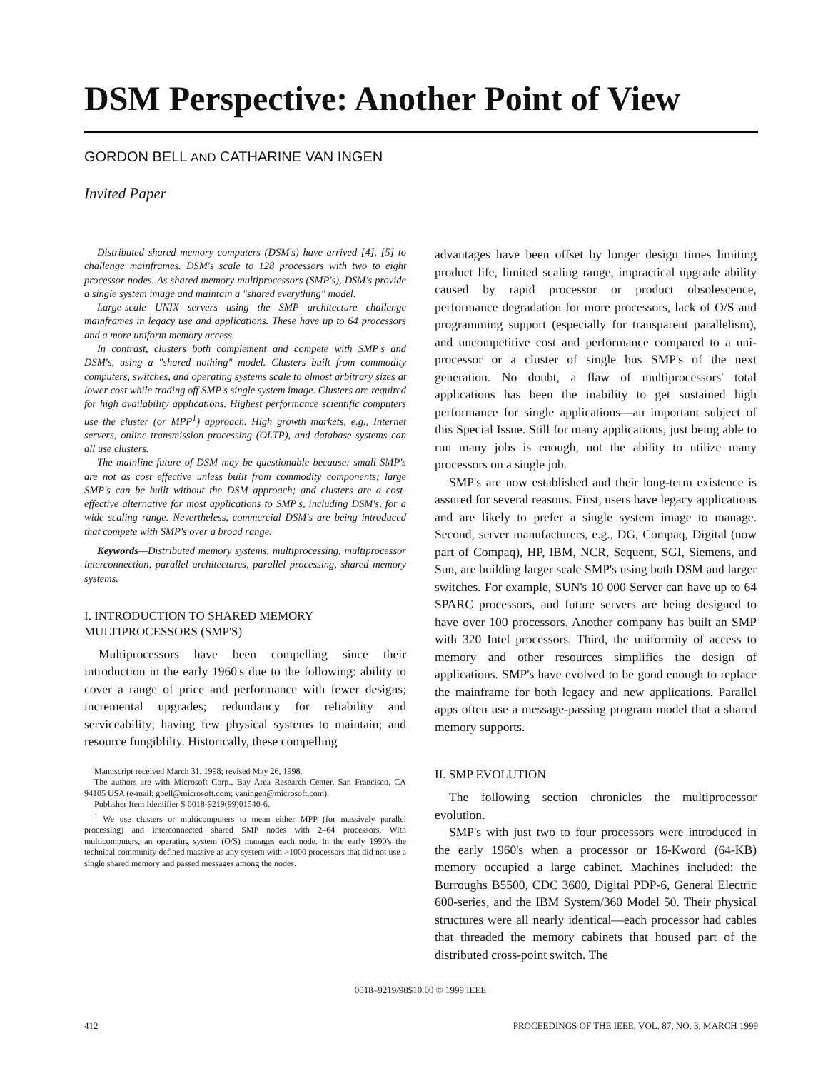DSM Perspective: Another Point of View
GORDON BELL AND CATHARINE VAN INGEN
Invited Paper
Distributed shared memory computers (DSM's) have arrived [4], [5] to challenge mainframes. DSM's scale to 128 processors with two to eight processor nodes. As shared memory multiprocessors (SMP's), DSM's provide a single system image and maintain a "shared everything" model.
Large-scale UNIX servers using the SMP architecture challenge mainframes in legacy use and applications. These have up to 64 processors and a more uniform memory access.
In contrast, clusters both complement and compete with SMP's and DSM's, using a "shared nothing" model. Clusters built from commodity computers, switches, and operating systems scale to almost arbitrary sizes at lower cost while trading off SMP's single system image. Clusters are required for high availability applications. Highest performance scientific computers use the cluster (or MPP<sup>1</sup>) approach. High growth markets, e.g., Internet servers, online transmission processing (OLTP), and database systems can all use clusters.
The mainline future of DSM may be questionable because: small SMP's are not as cost effective unless built from commodity components; large SMP's can be built without the DSM approach; and clusters are a cost-effective alternative for most applications to SMP's, including DSM's, for a wide scaling range. Nevertheless, commercial DSM's are being introduced that compete with SMP's over a broad range.
Keywords—Distributed memory systems, multiprocessing, multiprocessor interconnection, parallel architectures, parallel processing, shared memory systems.
I. INTRODUCTION TO SHARED MEMORY
MULTIPROCESSORS (SMP'S)
Multiprocessors have been compelling since their introduction in the early 1960's due to the following: ability to cover a range of price and performance with fewer designs; incremental upgrades; redundancy for reliability and serviceability; having few physical systems to maintain; and resource fungiblilty. Historically, these compelling
Manuscript received March 31, 1998; revised May 26, 1998.
The authors are with Microsoft Corp., Bay Area Research Center, San Francisco, CA 94105 USA (e-mail: gbell@microsoft.com; vaningen@microsoft.com).
Publisher Item Identifier S 0018-9219(99)01540-6.
<sup>1</sup> We use clusters or multicomputers to mean either MPP (for massively parallel processing) and interconnected shared SMP nodes with 2–64 processors. With multicomputers, an operating system (O/S) manages each node. In the early 1990's the technical community defined massive as any system with >1000 processors that did not use a single shared memory and passed messages among the nodes.
advantages have been offset by longer design times limiting product life, limited scaling range, impractical upgrade ability caused by rapid processor or product obsolescence, performance degradation for more processors, lack of O/S and programming support (especially for transparent parallelism), and uncompetitive cost and performance compared to a uni-processor or a cluster of single bus SMP's of the next generation. No doubt, a flaw of multiprocessors' total applications has been the inability to get sustained high performance for single applications—an important subject of this Special Issue. Still for many applications, just being able to run many jobs is enough, not the ability to utilize many processors on a single job.
SMP's are now established and their long-term existence is assured for several reasons. First, users have legacy applications and are likely to prefer a single system image to manage. Second, server manufacturers, e.g., DG, Compaq, Digital (now part of Compaq), HP, IBM, NCR, Sequent, SGI, Siemens, and Sun, are building larger scale SMP's using both DSM and larger switches. For example, SUN's 10 000 Server can have up to 64 SPARC processors, and future servers are being designed to have over 100 processors. Another company has built an SMP with 320 Intel processors. Third, the uniformity of access to memory and other resources simplifies the design of applications. SMP's have evolved to be good enough to replace the mainframe for both legacy and new applications. Parallel apps often use a message-passing program model that a shared memory supports.
II. SMP EVOLUTION
The following section chronicles the multiprocessor evolution.
SMP's with just two to four processors were introduced in the early 1960's when a processor or 16-Kword (64-KB) memory occupied a large cabinet. Machines included: the Burroughs B5500, CDC 3600, Digital PDP-6, General Electric 600-series, and the IBM System/360 Model 50. Their physical structures were all nearly identical—each processor had cables that threaded the memory cabinets that housed part of the distributed cross-point switch. The
0018–9219/98$10.00 © 1999 IEEE
412 PROCEEDINGS OF THE IEEE, VOL. 87, NO. 3, MARCH 1999